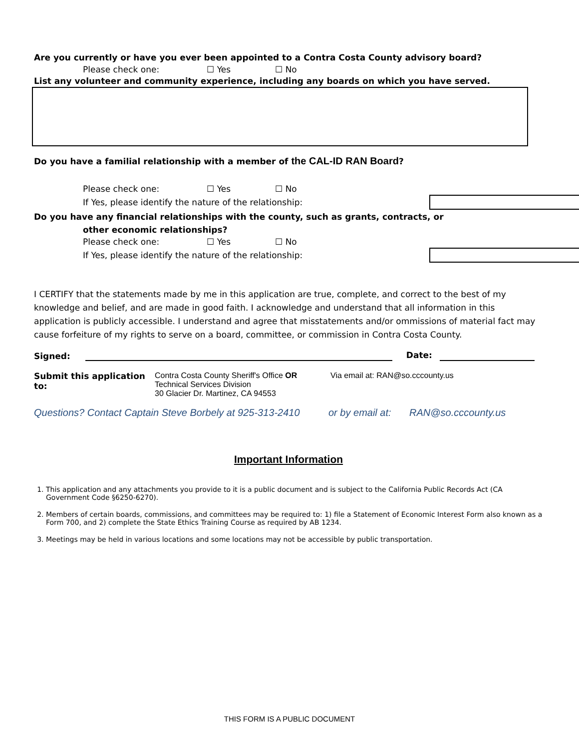Are you currently or have you ever been appointed to a Contra Costa County advisory board?
Please check one: ☐ Yes ☐ No
List any volunteer and community experience, including any boards on which you have served.
Do you have a familial relationship with a member of the CAL-ID RAN Board?
Please check one: ☐ Yes ☐ No
If Yes, please identify the nature of the relationship:
Do you have any financial relationships with the county, such as grants, contracts, or
other economic relationships?
Please check one: ☐ Yes ☐ No
If Yes, please identify the nature of the relationship:
I CERTIFY that the statements made by me in this application are true, complete, and correct to the best of my knowledge and belief, and are made in good faith. I acknowledge and understand that all information in this application is publicly accessible. I understand and agree that misstatements and/or ommissions of material fact may cause forfeiture of my rights to serve on a board, committee, or commission in Contra Costa County.
Signed: Date:
Submit this application to: Contra Costa County Sheriff's Office OR
Technical Services Division
30 Glacier Dr. Martinez, CA 94553 Via email at: RAN@so.cccounty.us
Questions? Contact Captain Steve Borbely at 925-313-2410 or by email at: RAN@so.cccounty.us
Important Information
1. This application and any attachments you provide to it is a public document and is subject to the California Public Records Act (CA Government Code §6250-6270).
2. Members of certain boards, commissions, and committees may be required to: 1) file a Statement of Economic Interest Form also known as a Form 700, and 2) complete the State Ethics Training Course as required by AB 1234.
3. Meetings may be held in various locations and some locations may not be accessible by public transportation.
THIS FORM IS A PUBLIC DOCUMENT